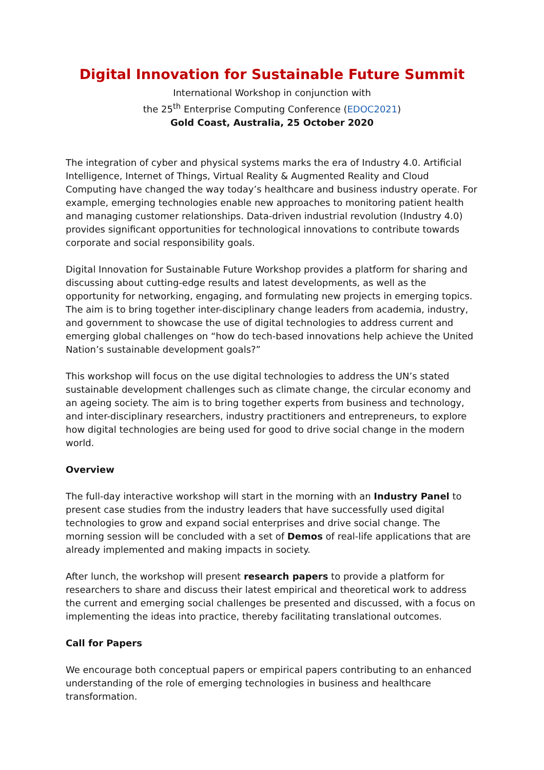Digital Innovation for Sustainable Future Summit
International Workshop in conjunction with
the 25<sup>th</sup> Enterprise Computing Conference (EDOC2021)
Gold Coast, Australia, 25 October 2020
The integration of cyber and physical systems marks the era of Industry 4.0. Artificial Intelligence, Internet of Things, Virtual Reality & Augmented Reality and Cloud Computing have changed the way today’s healthcare and business industry operate. For example, emerging technologies enable new approaches to monitoring patient health and managing customer relationships. Data-driven industrial revolution (Industry 4.0) provides significant opportunities for technological innovations to contribute towards corporate and social responsibility goals.
Digital Innovation for Sustainable Future Workshop provides a platform for sharing and discussing about cutting-edge results and latest developments, as well as the opportunity for networking, engaging, and formulating new projects in emerging topics. The aim is to bring together inter-disciplinary change leaders from academia, industry, and government to showcase the use of digital technologies to address current and emerging global challenges on “how do tech-based innovations help achieve the United Nation’s sustainable development goals?”
This workshop will focus on the use digital technologies to address the UN’s stated sustainable development challenges such as climate change, the circular economy and an ageing society. The aim is to bring together experts from business and technology, and inter-disciplinary researchers, industry practitioners and entrepreneurs, to explore how digital technologies are being used for good to drive social change in the modern world.
Overview
The full-day interactive workshop will start in the morning with an Industry Panel to present case studies from the industry leaders that have successfully used digital technologies to grow and expand social enterprises and drive social change. The morning session will be concluded with a set of Demos of real-life applications that are already implemented and making impacts in society.
After lunch, the workshop will present research papers to provide a platform for researchers to share and discuss their latest empirical and theoretical work to address the current and emerging social challenges be presented and discussed, with a focus on implementing the ideas into practice, thereby facilitating translational outcomes.
Call for Papers
We encourage both conceptual papers or empirical papers contributing to an enhanced understanding of the role of emerging technologies in business and healthcare transformation.